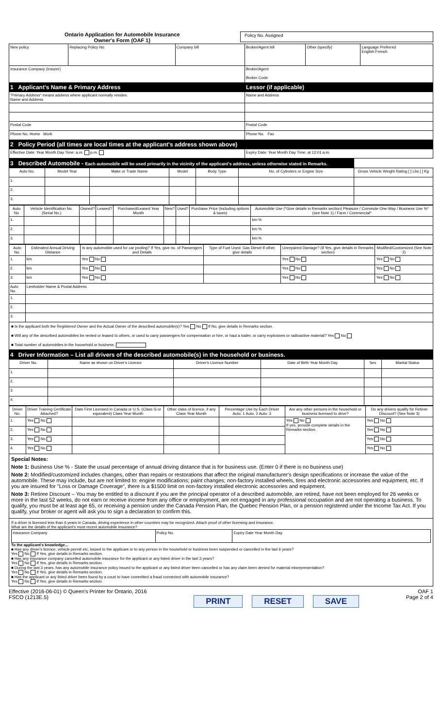Ontario Application for Automobile Insurance
Owner's Form (OAF 1)
Policy No. Assigned
| New policy | Replacing Policy No. | Company bill | Broker/Agent bill | Other (specify) | Language Preferred English French |
| Insurance Company (Insurer) | | | Broker/Agent Broker Code: | | |
| 1 Applicant's Name & Primary Address | | | Lessor (if applicable) | | |
| "Primary Address" means address where applicant normally resides. Name and Address | | | Name and Address | | |
| Postal Code | | | Postal Code | | |
| Phone No. Home Work | | | Phone No. Fax | | |
| 2 Policy Period (all times are local times at the applicant's address shown above) | | | | | |
| Effective Date: Year Month Day Time: a.m. p.m. | | | Expiry Date: Year Month Day Time: at 12:01 a.m. | | |
| 3 Described Automobile - Each automobile will be used primarily in the vicinity of the applicant's address, unless otherwise stated in Remarks. | | | | | | |
| Auto No. | Model Year | Make or Trade Name | Model | Body Type | No. of Cylinders or Engine Size | Gross Vehicle Weight Rating [ ] Lbs [ ] Kg |
| 1. | | | | | | |
| 2. | | | | | | |
| 3. | | | | | | |
| Auto No | Vehicle Identification No. (Serial No.) | Owned? | Leased? | Purchased/Leased Year Month | New? | Used? | Purchase Price (including options & taxes) | Automobile Use (*Give details in Remarks section) Pleasure / Commute One-Way / Business Use %*(see Note 1) / Farm / Commercial* |
| --- | --- | --- | --- | --- | --- | --- | --- | --- |
| 1. | | | | | | | | km % |
| 2. | | | | | | | | km % |
| 3. | | | | | | | | km % |
| Auto No. | Estimated Annual Driving Distance | Is any automobile used for car pooling? If Yes, give no. of Passengers and Details | Type of Fuel Used: Gas Diesel If other, give details | Unrepaired Damage? (If Yes, give details in Remarks section) | Modified/Customized (See Note 2) |
| --- | --- | --- | --- | --- | --- |
| 1. | km | Yes No | | Yes No | Yes No |
| 2. | km | Yes No | | Yes No | Yes No |
| 3. | km | Yes No | | Yes No | Yes No |
| Auto No. | Lienholder Name & Postal Address | | | | |
| 1. | | | | | |
| 2. | | | | | |
| 3. | | | | | |
■ Is the applicant both the Registered Owner and the Actual Owner of the described automobile(s)? Yes No If No, give details in Remarks section.
■ Will any of the described automobiles be rented or leased to others, or used to carry passengers for compensation or hire, or haul a trailer, or carry explosives or radioactive material? Yes No
■ Total number of automobiles in the household or business.
| 4 Driver Information – List all drivers of the described automobile(s) in the household or business. | | | | | |
| Driver No. | Name as shown on Driver's Licence | Driver's Licence Number | Date of Birth Year Month Day | Sex | Marital Status |
| 1. | | | | | |
| 2. | | | | | |
| 3. | | | | | |
| 4. | | | | | |
| Driver No. | Driver Training Certificate Attached? | Date First Licensed in Canada or U.S. (Class G or equivalent) Class Year Month | Other class of licence, if any Class Year Month | Percentage Use by Each Driver Auto. 1 Auto. 2 Auto. 3 | Are any other persons in the household or business licensed to drive? | Do any drivers qualify for Retiree Discount? (See Note 3) |
| --- | --- | --- | --- | --- | --- | --- |
| 1. | Yes No | | | | Yes No If yes, provide complete details in the Remarks section. | Yes No |
| 2. | Yes No | | | | | Yes No |
| 3. | Yes No | | | | | Yes No |
| 4. | Yes No | | | | | Yes No |
Special Notes:
Note 1: Business Use % - State the usual percentage of annual driving distance that is for business use. (Enter 0 if there is no business use)
Note 2: Modified/customized includes changes, other than repairs or restorations that affect the original manufacturer's design specifications or increase the value of the automobile. These may include, but are not limited to: engine modifications; paint changes; non-factory installed wheels, tires and electronic accessories and equipment, etc. If you are insured for "Loss or Damage Coverage", there is a $1500 limit on non-factory installed electronic accessories and equipment.
Note 3: Retiree Discount – You may be entitled to a discount if you are the principal operator of a described automobile, are retired, have not been employed for 26 weeks or more in the last 52 weeks, do not earn or receive income from any office or employment, are not engaged in any professional occupation and are not operating a business. To qualify, you must be at least age 65, or receiving a pension under the Canada Pension Plan, the Quebec Pension Plan, or a pension registered under the Income Tax Act. If you qualify, your broker or agent will ask you to sign a declaration to confirm this.
If a driver is licensed less than 6 years in Canada, driving experience in other countries may be recognized. Attach proof of other licensing and insurance.
What are the details of the applicant's most recent automobile insurance?
| Insurance Company | Policy No. | Expiry Date Year Month Day |
To the applicant's knowledge...
■ Has any driver's licence, vehicle permit etc, issued to the applicant or to any person in the household or business been suspended or cancelled in the last 6 years?
Yes No If Yes, give details in Remarks section.
■ Has any insurance company cancelled automobile insurance for the applicant or any listed driver in the last 3 years?
Yes No If Yes, give details in Remarks section.
■ During the last 3 years, has any automobile insurance policy issued to the applicant or any listed driver been cancelled or has any claim been denied for material misrepresentation?
Yes No If Yes, give details in Remarks section.
■ Has the applicant or any listed driver been found by a court to have committed a fraud connected with automobile insurance?
Yes No If Yes, give details in Remarks section.
Effective (2016-06-01) © Queen's Printer for Ontario, 2016
FSCO (1213E.5)
PRINT RESET SAVE
OAF 1
Page 2 of 4